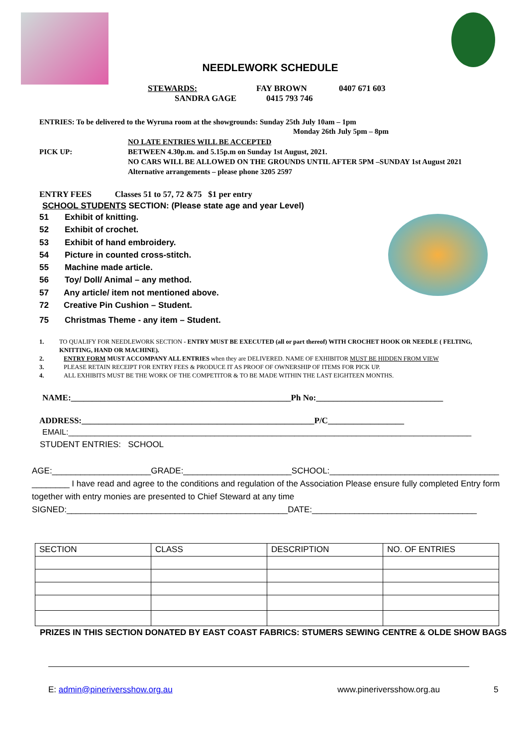NEEDLEWORK SCHEDULE
STEWARDS: FAY BROWN 0407 671 603
SANDRA GAGE 0415 793 746
ENTRIES: To be delivered to the Wyruna room at the showgrounds: Sunday 25th July 10am – 1pm
Monday 26th July 5pm – 8pm
NO LATE ENTRIES WILL BE ACCEPTED
PICK UP: BETWEEN 4.30p.m. and 5.15p.m on Sunday 1st August, 2021.
NO CARS WILL BE ALLOWED ON THE GROUNDS UNTIL AFTER 5PM –SUNDAY 1st August 2021
Alternative arrangements – please phone 3205 2597
ENTRY FEES Classes 51 to 57, 72 &75 $1 per entry
SCHOOL STUDENTS SECTION: (Please state age and year Level)
51 Exhibit of knitting.
52 Exhibit of crochet.
53 Exhibit of hand embroidery.
54 Picture in counted cross-stitch.
55 Machine made article.
56 Toy/ Doll/ Animal – any method.
57 Any article/ item not mentioned above.
72 Creative Pin Cushion – Student.
75 Christmas Theme - any item – Student.
1. TO QUALIFY FOR NEEDLEWORK SECTION - ENTRY MUST BE EXECUTED (all or part thereof) WITH CROCHET HOOK OR NEEDLE ( FELTING, KNITTING, HAND OR MACHINE).
2. ENTRY FORM MUST ACCOMPANY ALL ENTRIES when they are DELIVERED. NAME OF EXHIBITOR MUST BE HIDDEN FROM VIEW
3. PLEASE RETAIN RECEIPT FOR ENTRY FEES & PRODUCE IT AS PROOF OF OWNERSHIP OF ITEMS FOR PICK UP.
4. ALL EXHIBITS MUST BE THE WORK OF THE COMPETITOR & TO BE MADE WITHIN THE LAST EIGHTEEN MONTHS.
NAME:____________________________________________________Ph No:______________________________
ADDRESS:_______________________________________________________P/C__________________
EMAIL:___________________________________________________________________________________________
STUDENT ENTRIES: SCHOOL
AGE:_____________________GRADE:_______________________SCHOOL:____________________________________
________ I have read and agree to the conditions and regulation of the Association Please ensure fully completed Entry form together with entry monies are presented to Chief Steward at any time
SIGNED:_______________________________________________DATE:___________________________________
| SECTION | CLASS | DESCRIPTION | NO. OF ENTRIES |
| --- | --- | --- | --- |
PRIZES IN THIS SECTION DONATED BY EAST COAST FABRICS: STUMERS SEWING CENTRE & OLDE SHOW BAGS
E: admin@pineriversshow.org.au www.pineriversshow.org.au 5